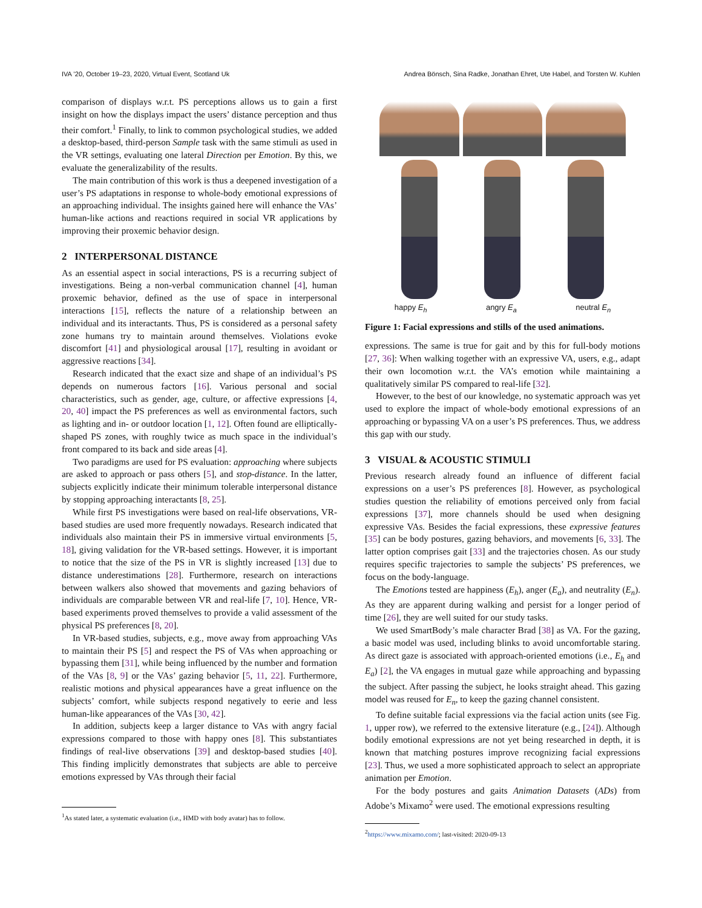IVA ’20, October 19–23, 2020, Virtual Event, Scotland Uk Andrea Bönsch, Sina Radke, Jonathan Ehret, Ute Habel, and Torsten W. Kuhlen
comparison of displays w.r.t. PS perceptions allows us to gain a first insight on how the displays impact the users’ distance perception and thus their comfort.<sup>1</sup> Finally, to link to common psychological studies, we added a desktop-based, third-person Sample task with the same stimuli as used in the VR settings, evaluating one lateral Direction per Emotion. By this, we evaluate the generalizability of the results.
The main contribution of this work is thus a deepened investigation of a user’s PS adaptations in response to whole-body emotional expressions of an approaching individual. The insights gained here will enhance the VAs’ human-like actions and reactions required in social VR applications by improving their proxemic behavior design.
2 INTERPERSONAL DISTANCE
As an essential aspect in social interactions, PS is a recurring subject of investigations. Being a non-verbal communication channel [4], human proxemic behavior, defined as the use of space in interpersonal interactions [15], reflects the nature of a relationship between an individual and its interactants. Thus, PS is considered as a personal safety zone humans try to maintain around themselves. Violations evoke discomfort [41] and physiological arousal [17], resulting in avoidant or aggressive reactions [34].
Research indicated that the exact size and shape of an individual’s PS depends on numerous factors [16]. Various personal and social characteristics, such as gender, age, culture, or affective expressions [4, 20, 40] impact the PS preferences as well as environmental factors, such as lighting and in- or outdoor location [1, 12]. Often found are elliptically-shaped PS zones, with roughly twice as much space in the individual’s front compared to its back and side areas [4].
Two paradigms are used for PS evaluation: approaching where subjects are asked to approach or pass others [5], and stop-distance. In the latter, subjects explicitly indicate their minimum tolerable interpersonal distance by stopping approaching interactants [8, 25].
While first PS investigations were based on real-life observations, VR-based studies are used more frequently nowadays. Research indicated that individuals also maintain their PS in immersive virtual environments [5, 18], giving validation for the VR-based settings. However, it is important to notice that the size of the PS in VR is slightly increased [13] due to distance underestimations [28]. Furthermore, research on interactions between walkers also showed that movements and gazing behaviors of individuals are comparable between VR and real-life [7, 10]. Hence, VR-based experiments proved themselves to provide a valid assessment of the physical PS preferences [8, 20].
In VR-based studies, subjects, e.g., move away from approaching VAs to maintain their PS [5] and respect the PS of VAs when approaching or bypassing them [31], while being influenced by the number and formation of the VAs [8, 9] or the VAs’ gazing behavior [5, 11, 22]. Furthermore, realistic motions and physical appearances have a great influence on the subjects’ comfort, while subjects respond negatively to eerie and less human-like appearances of the VAs [30, 42].
In addition, subjects keep a larger distance to VAs with angry facial expressions compared to those with happy ones [8]. This substantiates findings of real-live observations [39] and desktop-based studies [40]. This finding implicitly demonstrates that subjects are able to perceive emotions expressed by VAs through their facial
<sup>1</sup> As stated later, a systematic evaluation (i.e., HMD with body avatar) has to follow.
happy E<sub>h</sub> angry E<sub>a</sub> neutral E<sub>n</sub>
Figure 1: Facial expressions and stills of the used animations.
expressions. The same is true for gait and by this for full-body motions [27, 36]: When walking together with an expressive VA, users, e.g., adapt their own locomotion w.r.t. the VA’s emotion while maintaining a qualitatively similar PS compared to real-life [32].
However, to the best of our knowledge, no systematic approach was yet used to explore the impact of whole-body emotional expressions of an approaching or bypassing VA on a user’s PS preferences. Thus, we address this gap with our study.
3 VISUAL & ACOUSTIC STIMULI
Previous research already found an influence of different facial expressions on a user’s PS preferences [8]. However, as psychological studies question the reliability of emotions perceived only from facial expressions [37], more channels should be used when designing expressive VAs. Besides the facial expressions, these expressive features [35] can be body postures, gazing behaviors, and movements [6, 33]. The latter option comprises gait [33] and the trajectories chosen. As our study requires specific trajectories to sample the subjects’ PS preferences, we focus on the body-language.
The Emotions tested are happiness (E<sub>h</sub>), anger (E<sub>a</sub>), and neutrality (E<sub>n</sub>). As they are apparent during walking and persist for a longer period of time [26], they are well suited for our study tasks.
We used SmartBody’s male character Brad [38] as VA. For the gazing, a basic model was used, including blinks to avoid uncomfortable staring. As direct gaze is associated with approach-oriented emotions (i.e., E<sub>h</sub> and E<sub>a</sub>) [2], the VA engages in mutual gaze while approaching and bypassing the subject. After passing the subject, he looks straight ahead. This gazing model was reused for E<sub>n</sub>, to keep the gazing channel consistent.
To define suitable facial expressions via the facial action units (see Fig. 1, upper row), we referred to the extensive literature (e.g., [24]). Although bodily emotional expressions are not yet being researched in depth, it is known that matching postures improve recognizing facial expressions [23]. Thus, we used a more sophisticated approach to select an appropriate animation per Emotion.
For the body postures and gaits Animation Datasets (ADs) from Adobe’s Mixamo<sup>2</sup> were used. The emotional expressions resulting
<sup>2</sup> https://www.mixamo.com/; last-visited: 2020-09-13